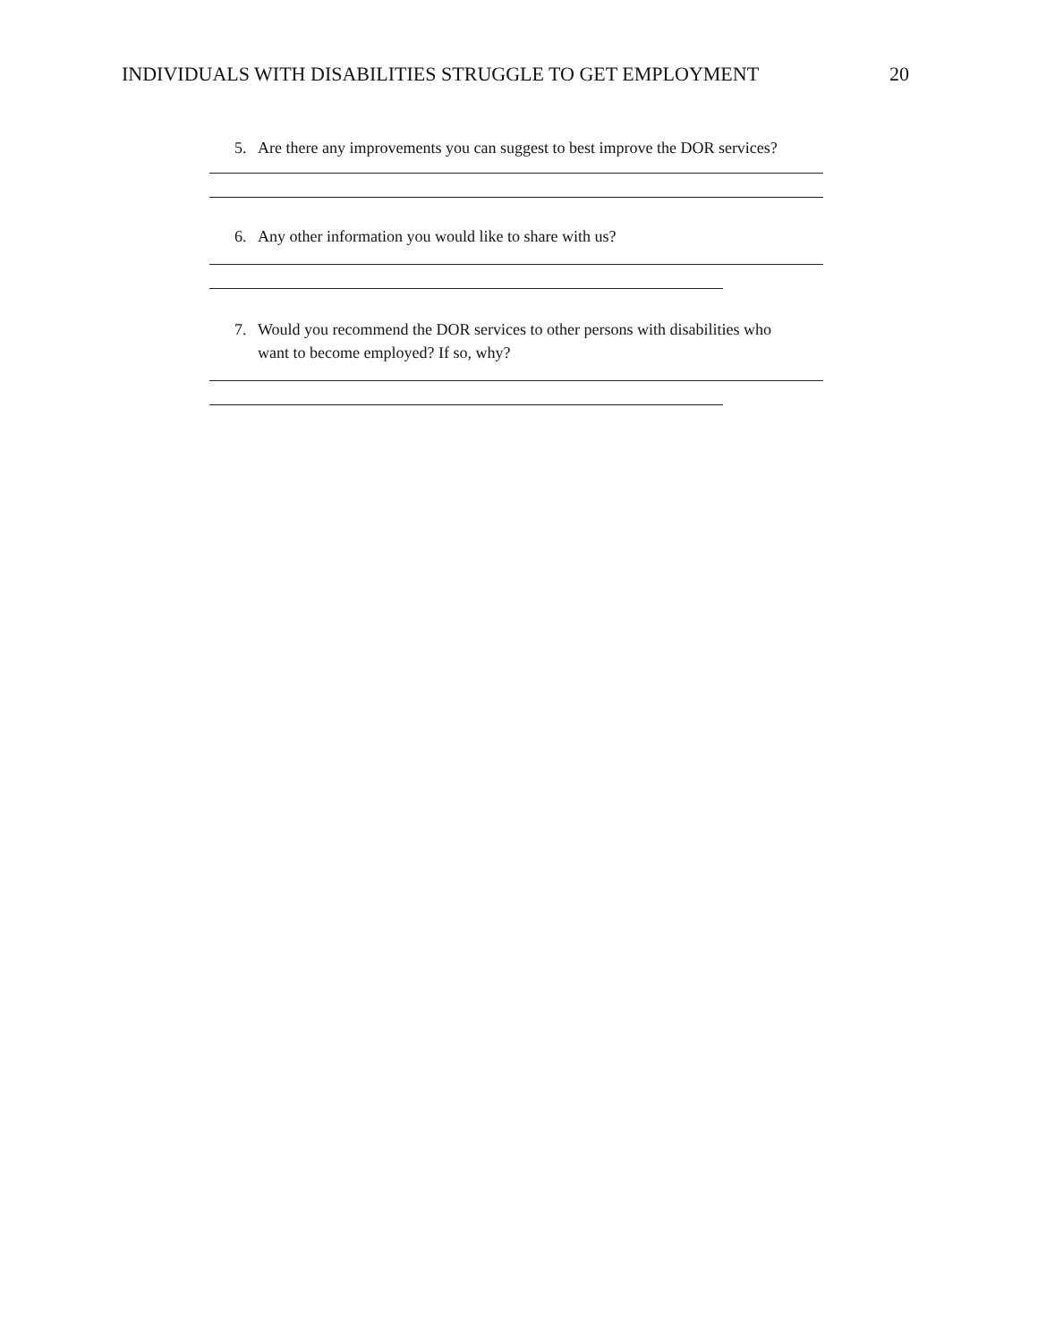INDIVIDUALS WITH DISABILITIES STRUGGLE TO GET EMPLOYMENT
20
5. Are there any improvements you can suggest to best improve the DOR services?
6. Any other information you would like to share with us?
7. Would you recommend the DOR services to other persons with disabilities who want to become employed? If so, why?